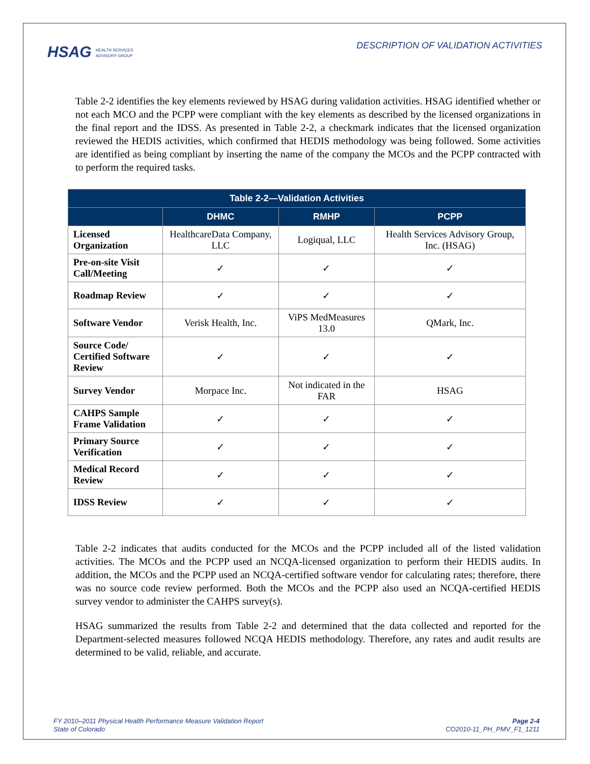HSAG HEALTH SERVICES
ADVISORY GROUP
DESCRIPTION OF VALIDATION ACTIVITIES
Table 2-2 identifies the key elements reviewed by HSAG during validation activities. HSAG identified whether or not each MCO and the PCPP were compliant with the key elements as described by the licensed organizations in the final report and the IDSS. As presented in Table 2-2, a checkmark indicates that the licensed organization reviewed the HEDIS activities, which confirmed that HEDIS methodology was being followed. Some activities are identified as being compliant by inserting the name of the company the MCOs and the PCPP contracted with to perform the required tasks.
| Table 2-2—Validation Activities | | | |
| --- | --- | --- | --- |
| | DHMC | RMHP | PCPP |
| Licensed Organization | HealthcareData Company, LLC | Logiqual, LLC | Health Services Advisory Group, Inc. (HSAG) |
| Pre-on-site Visit Call/Meeting | ✓ | ✓ | ✓ |
| Roadmap Review | ✓ | ✓ | ✓ |
| Software Vendor | Verisk Health, Inc. | ViPS MedMeasures 13.0 | QMark, Inc. |
| Source Code/ Certified Software Review | ✓ | ✓ | ✓ |
| Survey Vendor | Morpace Inc. | Not indicated in the FAR | HSAG |
| CAHPS Sample Frame Validation | ✓ | ✓ | ✓ |
| Primary Source Verification | ✓ | ✓ | ✓ |
| Medical Record Review | ✓ | ✓ | ✓ |
| IDSS Review | ✓ | ✓ | ✓ |
Table 2-2 indicates that audits conducted for the MCOs and the PCPP included all of the listed validation activities. The MCOs and the PCPP used an NCQA-licensed organization to perform their HEDIS audits. In addition, the MCOs and the PCPP used an NCQA-certified software vendor for calculating rates; therefore, there was no source code review performed. Both the MCOs and the PCPP also used an NCQA-certified HEDIS survey vendor to administer the CAHPS survey(s).
HSAG summarized the results from Table 2-2 and determined that the data collected and reported for the Department-selected measures followed NCQA HEDIS methodology. Therefore, any rates and audit results are determined to be valid, reliable, and accurate.
FY 2010–2011 Physical Health Performance Measure Validation Report
State of Colorado
Page 2-4
CO2010-11_PH_PMV_F1_1211